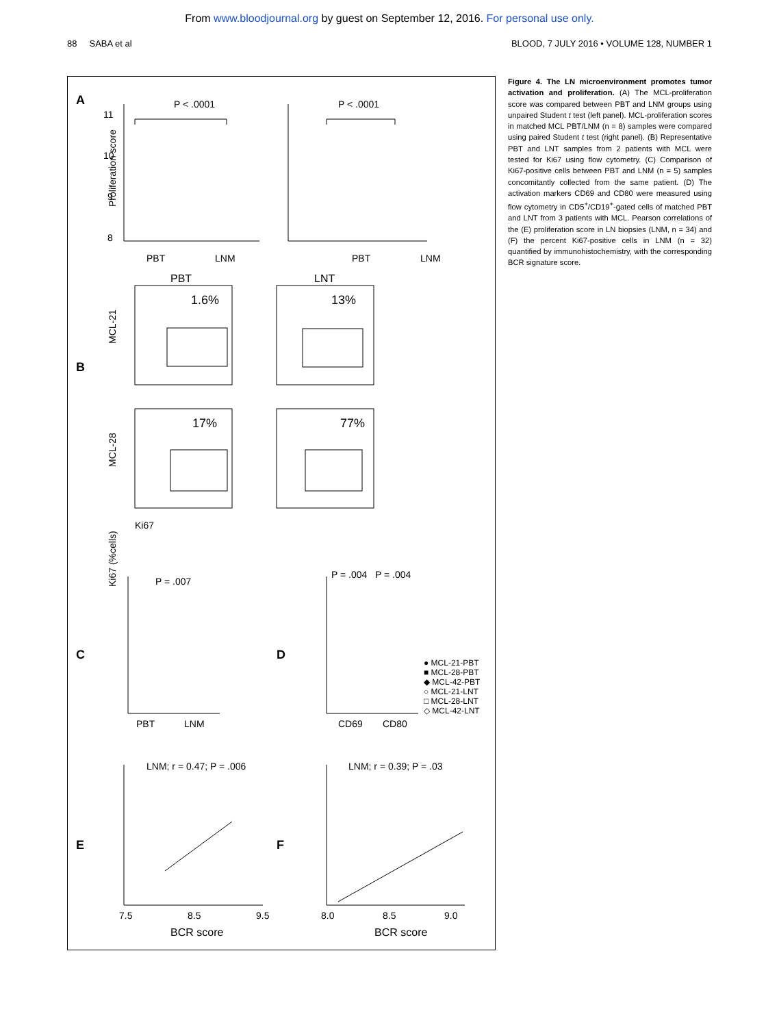From www.bloodjournal.org by guest on September 12, 2016. For personal use only.
88 SABA et al BLOOD, 7 JULY 2016 • VOLUME 128, NUMBER 1
A
B
C
D
E
F
11
10
9
8
PBT
LNM
PBT
LNM
P < .0001
P < .0001
PBT
LNT
1.6%
13%
17%
77%
MCL-21
MCL-28
Ki67
P = .007
P = .004 P = .004
PBT
LNM
CD69
CD80
● MCL-21-PBT
■ MCL-28-PBT
◆ MCL-42-PBT
○ MCL-21-LNT
□ MCL-28-LNT
◇ MCL-42-LNT
LNM; r = 0.47; P = .006
LNM; r = 0.39; P = .03
7.5
8.5
9.5
8.0
8.5
9.0
BCR score
BCR score
Proliferation score
Ki67 (%cells)
Figure 4. The LN microenvironment promotes tumor activation and proliferation. (A) The MCL-proliferation score was compared between PBT and LNM groups using unpaired Student t test (left panel). MCL-proliferation scores in matched MCL PBT/LNM (n = 8) samples were compared using paired Student t test (right panel). (B) Representative PBT and LNT samples from 2 patients with MCL were tested for Ki67 using flow cytometry. (C) Comparison of Ki67-positive cells between PBT and LNM (n = 5) samples concomitantly collected from the same patient. (D) The activation markers CD69 and CD80 were measured using flow cytometry in CD5<sup>+</sup>/CD19<sup>+</sup>-gated cells of matched PBT and LNT from 3 patients with MCL. Pearson correlations of the (E) proliferation score in LN biopsies (LNM, n = 34) and (F) the percent Ki67-positive cells in LNM (n = 32) quantified by immunohistochemistry, with the corresponding BCR signature score.